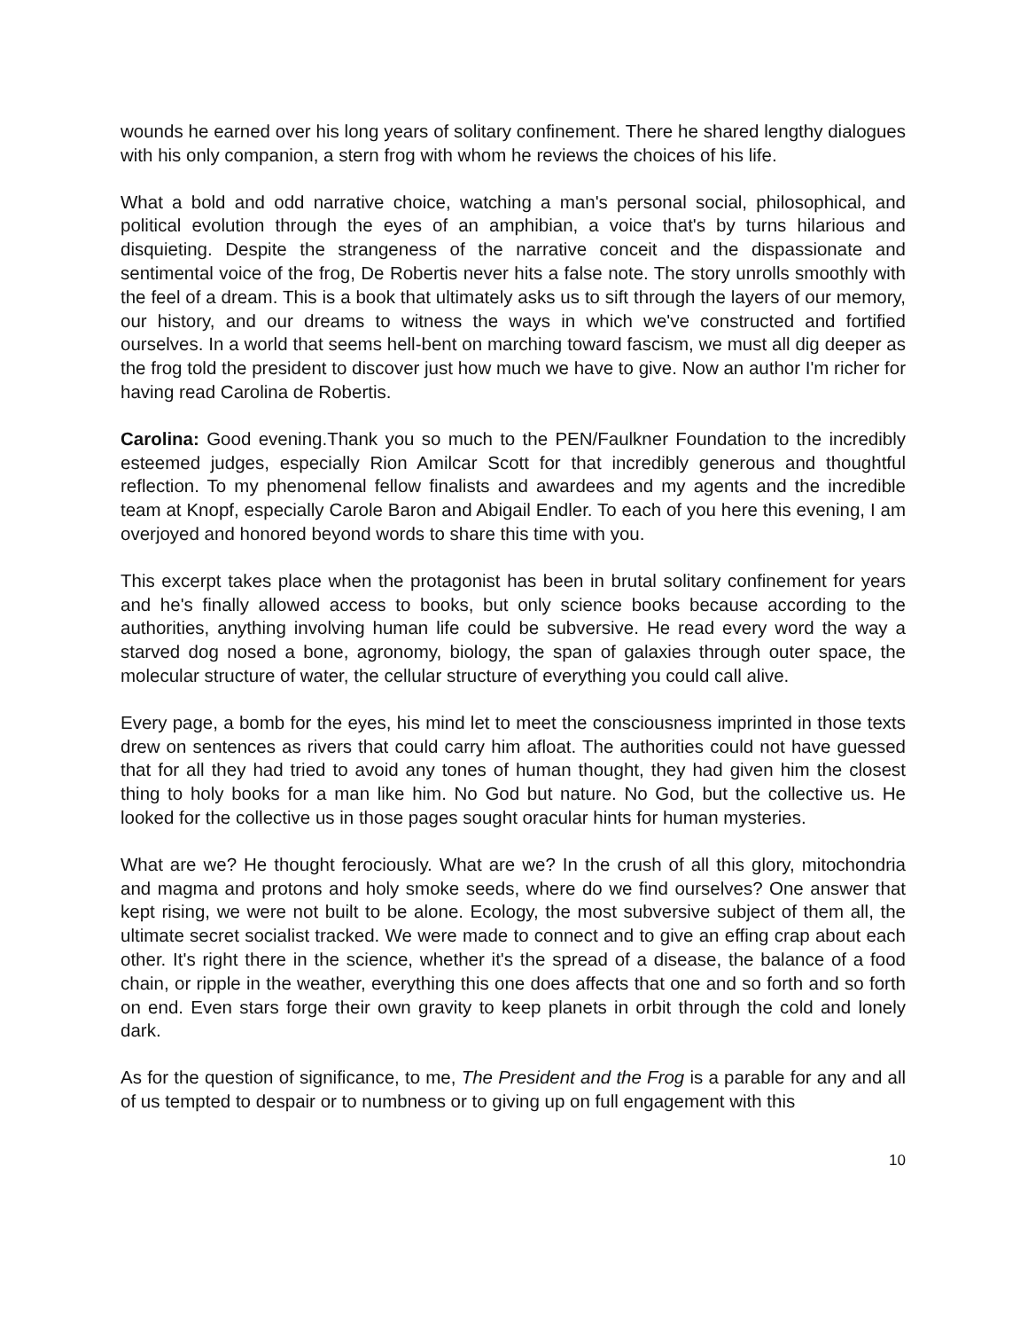wounds he earned over his long years of solitary confinement. There he shared lengthy dialogues with his only companion, a stern frog with whom he reviews the choices of his life.
What a bold and odd narrative choice, watching a man's personal social, philosophical, and political evolution through the eyes of an amphibian, a voice that's by turns hilarious and disquieting. Despite the strangeness of the narrative conceit and the dispassionate and sentimental voice of the frog, De Robertis never hits a false note. The story unrolls smoothly with the feel of a dream. This is a book that ultimately asks us to sift through the layers of our memory, our history, and our dreams to witness the ways in which we've constructed and fortified ourselves. In a world that seems hell-bent on marching toward fascism, we must all dig deeper as the frog told the president to discover just how much we have to give. Now an author I'm richer for having read Carolina de Robertis.
Carolina: Good evening.Thank you so much to the PEN/Faulkner Foundation to the incredibly esteemed judges, especially Rion Amilcar Scott for that incredibly generous and thoughtful reflection. To my phenomenal fellow finalists and awardees and my agents and the incredible team at Knopf, especially Carole Baron and Abigail Endler. To each of you here this evening, I am overjoyed and honored beyond words to share this time with you.
This excerpt takes place when the protagonist has been in brutal solitary confinement for years and he's finally allowed access to books, but only science books because according to the authorities, anything involving human life could be subversive. He read every word the way a starved dog nosed a bone, agronomy, biology, the span of galaxies through outer space, the molecular structure of water, the cellular structure of everything you could call alive.
Every page, a bomb for the eyes, his mind let to meet the consciousness imprinted in those texts drew on sentences as rivers that could carry him afloat. The authorities could not have guessed that for all they had tried to avoid any tones of human thought, they had given him the closest thing to holy books for a man like him. No God but nature. No God, but the collective us. He looked for the collective us in those pages sought oracular hints for human mysteries.
What are we? He thought ferociously. What are we? In the crush of all this glory, mitochondria and magma and protons and holy smoke seeds, where do we find ourselves? One answer that kept rising, we were not built to be alone. Ecology, the most subversive subject of them all, the ultimate secret socialist tracked. We were made to connect and to give an effing crap about each other. It's right there in the science, whether it's the spread of a disease, the balance of a food chain, or ripple in the weather, everything this one does affects that one and so forth and so forth on end. Even stars forge their own gravity to keep planets in orbit through the cold and lonely dark.
As for the question of significance, to me, The President and the Frog is a parable for any and all of us tempted to despair or to numbness or to giving up on full engagement with this
10